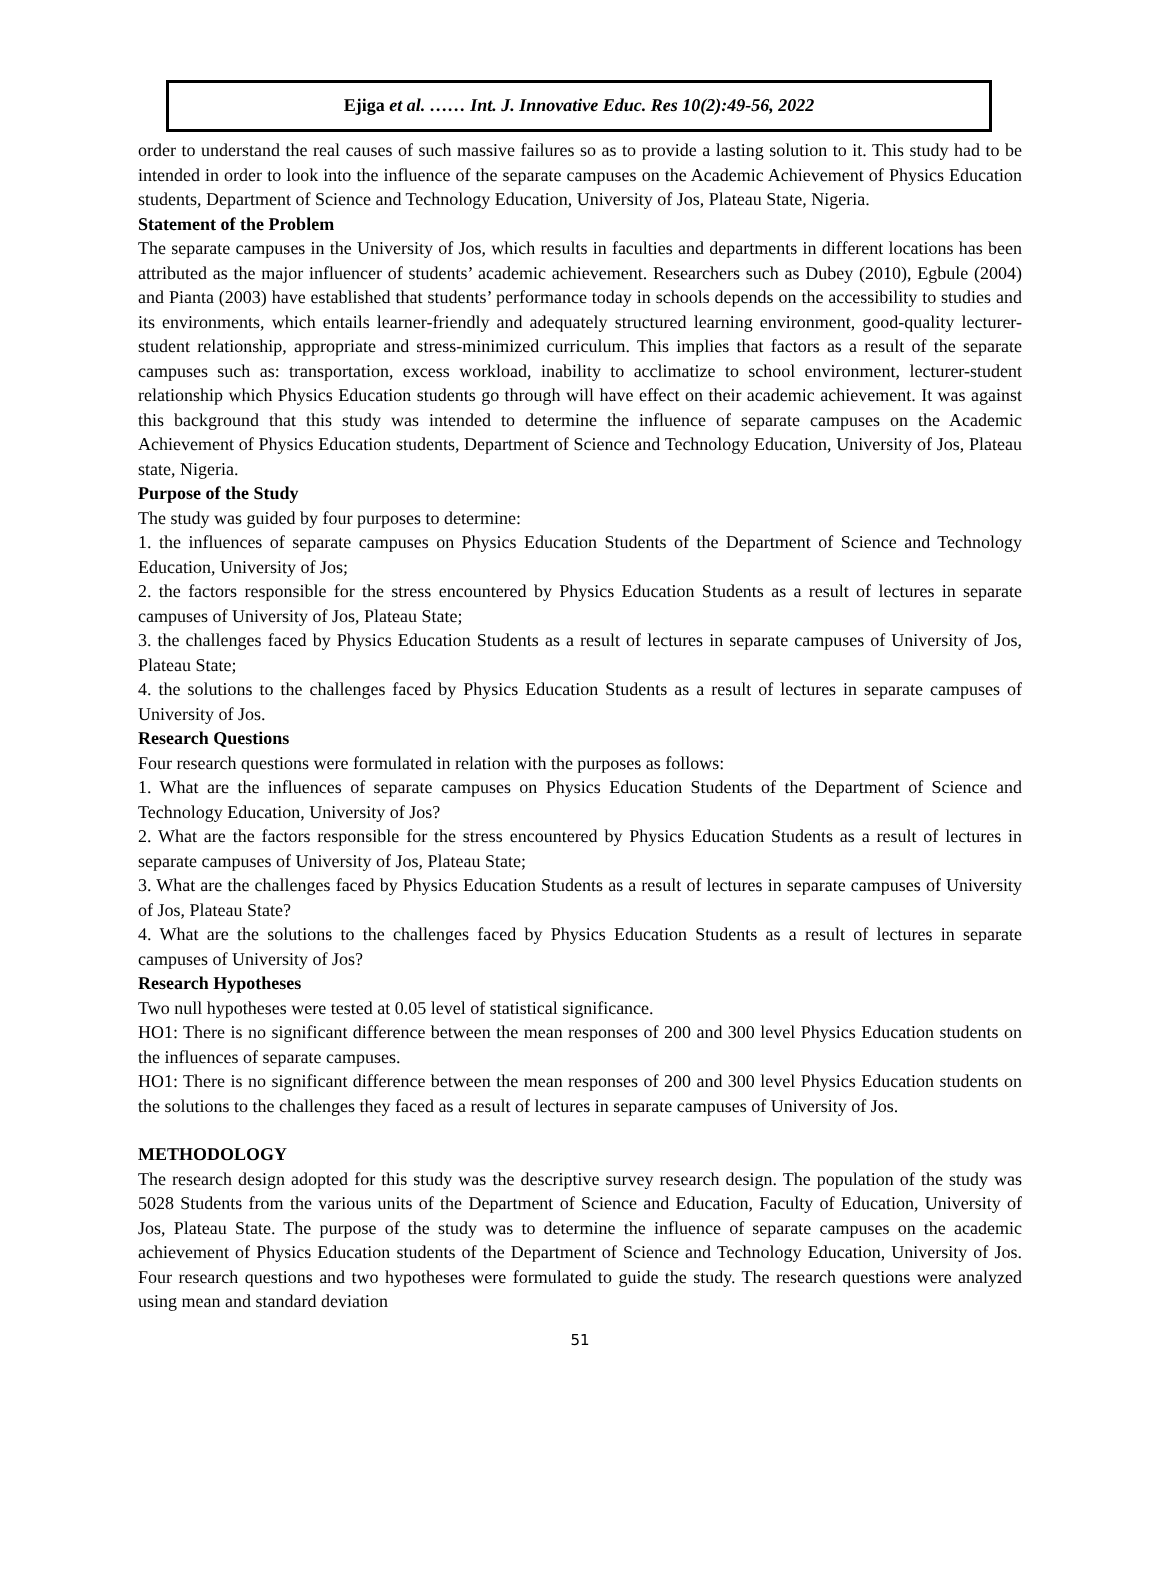Ejiga et al. …… Int. J. Innovative Educ. Res 10(2):49-56, 2022
order to understand the real causes of such massive failures so as to provide a lasting solution to it. This study had to be intended in order to look into the influence of the separate campuses on the Academic Achievement of Physics Education students, Department of Science and Technology Education, University of Jos, Plateau State, Nigeria.
Statement of the Problem
The separate campuses in the University of Jos, which results in faculties and departments in different locations has been attributed as the major influencer of students’ academic achievement. Researchers such as Dubey (2010), Egbule (2004) and Pianta (2003) have established that students’ performance today in schools depends on the accessibility to studies and its environments, which entails learner-friendly and adequately structured learning environment, good-quality lecturer-student relationship, appropriate and stress-minimized curriculum. This implies that factors as a result of the separate campuses such as: transportation, excess workload, inability to acclimatize to school environment, lecturer-student relationship which Physics Education students go through will have effect on their academic achievement. It was against this background that this study was intended to determine the influence of separate campuses on the Academic Achievement of Physics Education students, Department of Science and Technology Education, University of Jos, Plateau state, Nigeria.
Purpose of the Study
The study was guided by four purposes to determine:
1. the influences of separate campuses on Physics Education Students of the Department of Science and Technology Education, University of Jos;
2. the factors responsible for the stress encountered by Physics Education Students as a result of lectures in separate campuses of University of Jos, Plateau State;
3. the challenges faced by Physics Education Students as a result of lectures in separate campuses of University of Jos, Plateau State;
4. the solutions to the challenges faced by Physics Education Students as a result of lectures in separate campuses of University of Jos.
Research Questions
Four research questions were formulated in relation with the purposes as follows:
1. What are the influences of separate campuses on Physics Education Students of the Department of Science and Technology Education, University of Jos?
2. What are the factors responsible for the stress encountered by Physics Education Students as a result of lectures in separate campuses of University of Jos, Plateau State;
3. What are the challenges faced by Physics Education Students as a result of lectures in separate campuses of University of Jos, Plateau State?
4. What are the solutions to the challenges faced by Physics Education Students as a result of lectures in separate campuses of University of Jos?
Research Hypotheses
Two null hypotheses were tested at 0.05 level of statistical significance.
HO1: There is no significant difference between the mean responses of 200 and 300 level Physics Education students on the influences of separate campuses.
HO1: There is no significant difference between the mean responses of 200 and 300 level Physics Education students on the solutions to the challenges they faced as a result of lectures in separate campuses of University of Jos.
METHODOLOGY
The research design adopted for this study was the descriptive survey research design. The population of the study was 5028 Students from the various units of the Department of Science and Education, Faculty of Education, University of Jos, Plateau State. The purpose of the study was to determine the influence of separate campuses on the academic achievement of Physics Education students of the Department of Science and Technology Education, University of Jos. Four research questions and two hypotheses were formulated to guide the study. The research questions were analyzed using mean and standard deviation
51